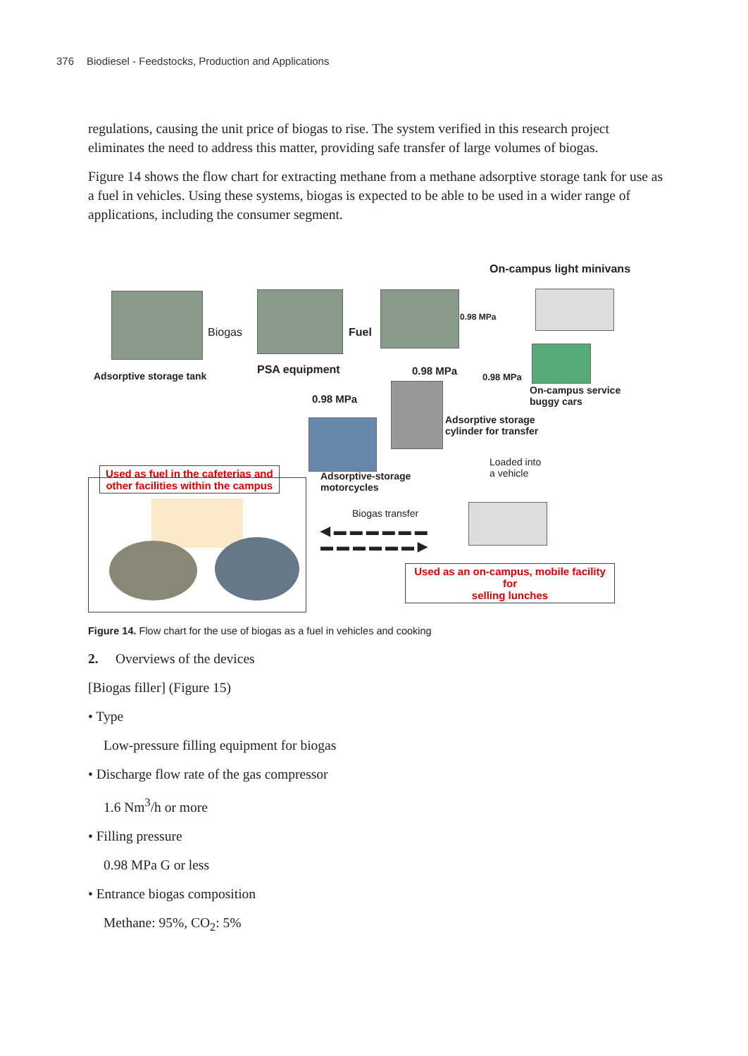376 Biodiesel - Feedstocks, Production and Applications
regulations, causing the unit price of biogas to rise. The system verified in this research project eliminates the need to address this matter, providing safe transfer of large volumes of biogas.
Figure 14 shows the flow chart for extracting methane from a methane adsorptive storage tank for use as a fuel in vehicles. Using these systems, biogas is expected to be able to be used in a wider range of applications, including the consumer segment.
On-campus light minivans
Biogas Fuel
0.98 MPa
Adsorptive storage tank PSA equipment 0.98 MPa 0.98 MPa
On-campus service
buggy cars
0.98 MPa
Adsorptive storage
cylinder for transfer
Loaded into
a vehicle
Used as fuel in the cafeterias and
other facilities within the campus
Adsorptive-storage
motorcycles
Biogas transfer
◀ ▬ ▬ ▬ ▬ ▬ ▬
▬ ▬ ▬ ▬ ▬ ▬ ▶
Used as an on-campus, mobile facility for
selling lunches
Figure 14. Flow chart for the use of biogas as a fuel in vehicles and cooking
2. Overviews of the devices
[Biogas filler] (Figure 15)
• Type
Low-pressure filling equipment for biogas
• Discharge flow rate of the gas compressor
1.6 Nm<sup>3</sup>/h or more
• Filling pressure
0.98 MPa G or less
• Entrance biogas composition
Methane: 95%, CO<sub>2</sub>: 5%